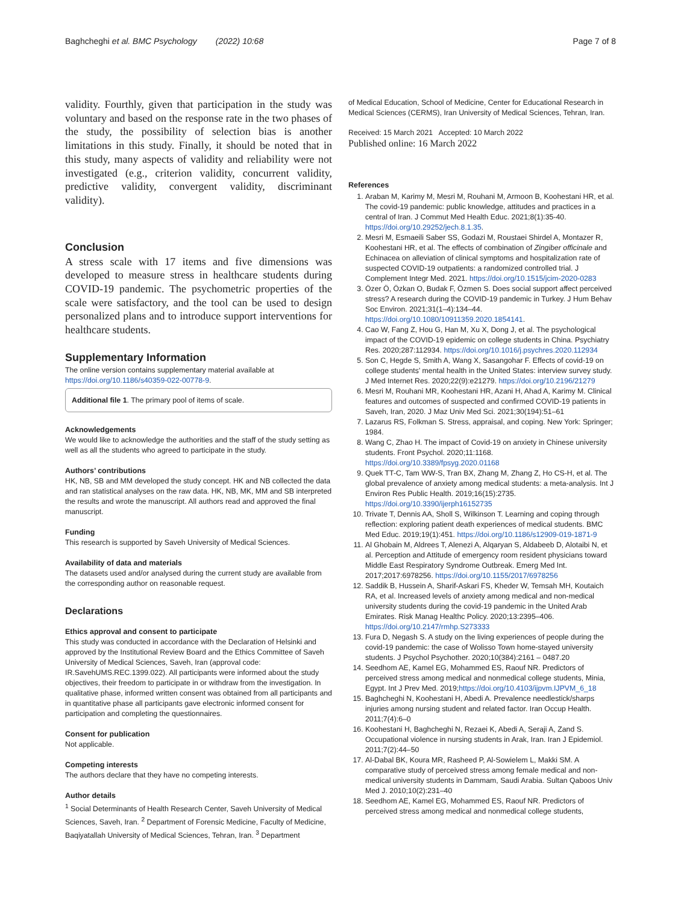Baghcheghi et al. BMC Psychology (2022) 10:68 Page 7 of 8
validity. Fourthly, given that participation in the study was voluntary and based on the response rate in the two phases of the study, the possibility of selection bias is another limitations in this study. Finally, it should be noted that in this study, many aspects of validity and reliability were not investigated (e.g., criterion validity, concurrent validity, predictive validity, convergent validity, discriminant validity).
Conclusion
A stress scale with 17 items and five dimensions was developed to measure stress in healthcare students during COVID-19 pandemic. The psychometric properties of the scale were satisfactory, and the tool can be used to design personalized plans and to introduce support interventions for healthcare students.
Supplementary Information
The online version contains supplementary material available at https://doi.org/10.1186/s40359-022-00778-9.
Additional file 1. The primary pool of items of scale.
Acknowledgements
We would like to acknowledge the authorities and the staff of the study setting as well as all the students who agreed to participate in the study.
Authors’ contributions
HK, NB, SB and MM developed the study concept. HK and NB collected the data and ran statistical analyses on the raw data. HK, NB, MK, MM and SB interpreted the results and wrote the manuscript. All authors read and approved the final manuscript.
Funding
This research is supported by Saveh University of Medical Sciences.
Availability of data and materials
The datasets used and/or analysed during the current study are available from the corresponding author on reasonable request.
Declarations
Ethics approval and consent to participate
This study was conducted in accordance with the Declaration of Helsinki and approved by the Institutional Review Board and the Ethics Committee of Saveh University of Medical Sciences, Saveh, Iran (approval code: IR.SavehUMS.REC.1399.022). All participants were informed about the study objectives, their freedom to participate in or withdraw from the investigation. In qualitative phase, informed written consent was obtained from all participants and in quantitative phase all participants gave electronic informed consent for participation and completing the questionnaires.
Consent for publication
Not applicable.
Competing interests
The authors declare that they have no competing interests.
Author details
<sup>1</sup> Social Determinants of Health Research Center, Saveh University of Medical Sciences, Saveh, Iran. <sup>2</sup> Department of Forensic Medicine, Faculty of Medicine, Baqiyatallah University of Medical Sciences, Tehran, Iran. <sup>3</sup> Department
of Medical Education, School of Medicine, Center for Educational Research in Medical Sciences (CERMS), Iran University of Medical Sciences, Tehran, Iran.
Received: 15 March 2021 Accepted: 10 March 2022
Published online: 16 March 2022
References
1. Araban M, Karimy M, Mesri M, Rouhani M, Armoon B, Koohestani HR, et al. The covid-19 pandemic: public knowledge, attitudes and practices in a central of Iran. J Commut Med Health Educ. 2021;8(1):35-40. https://doi.org/10.29252/jech.8.1.35.
2. Mesri M, Esmaeili Saber SS, Godazi M, Roustaei Shirdel A, Montazer R, Koohestani HR, et al. The effects of combination of Zingiber officinale and Echinacea on alleviation of clinical symptoms and hospitalization rate of suspected COVID-19 outpatients: a randomized controlled trial. J Complement Integr Med. 2021. https://doi.org/10.1515/jcim-2020-0283
3. Özer Ö, Özkan O, Budak F, Özmen S. Does social support affect perceived stress? A research during the COVID-19 pandemic in Turkey. J Hum Behav Soc Environ. 2021;31(1–4):134–44. https://doi.org/10.1080/10911359.2020.1854141.
4. Cao W, Fang Z, Hou G, Han M, Xu X, Dong J, et al. The psychological impact of the COVID-19 epidemic on college students in China. Psychiatry Res. 2020;287:112934. https://doi.org/10.1016/j.psychres.2020.112934
5. Son C, Hegde S, Smith A, Wang X, Sasangohar F. Effects of covid-19 on college students’ mental health in the United States: interview survey study. J Med Internet Res. 2020;22(9):e21279. https://doi.org/10.2196/21279
6. Mesri M, Rouhani MR, Koohestani HR, Azani H, Ahad A, Karimy M. Clinical features and outcomes of suspected and confirmed COVID-19 patients in Saveh, Iran, 2020. J Maz Univ Med Sci. 2021;30(194):51–61
7. Lazarus RS, Folkman S. Stress, appraisal, and coping. New York: Springer; 1984.
8. Wang C, Zhao H. The impact of Covid-19 on anxiety in Chinese university students. Front Psychol. 2020;11:1168. https://doi.org/10.3389/fpsyg.2020.01168
9. Quek TT-C, Tam WW-S, Tran BX, Zhang M, Zhang Z, Ho CS-H, et al. The global prevalence of anxiety among medical students: a meta-analysis. Int J Environ Res Public Health. 2019;16(15):2735. https://doi.org/10.3390/ijerph16152735
10. Trivate T, Dennis AA, Sholl S, Wilkinson T. Learning and coping through reflection: exploring patient death experiences of medical students. BMC Med Educ. 2019;19(1):451. https://doi.org/10.1186/s12909-019-1871-9
11. Al Ghobain M, Aldrees T, Alenezi A, Alqaryan S, Aldabeeb D, Alotaibi N, et al. Perception and Attitude of emergency room resident physicians toward Middle East Respiratory Syndrome Outbreak. Emerg Med Int. 2017;2017:6978256. https://doi.org/10.1155/2017/6978256
12. Saddik B, Hussein A, Sharif-Askari FS, Kheder W, Temsah MH, Koutaich RA, et al. Increased levels of anxiety among medical and non-medical university students during the covid-19 pandemic in the United Arab Emirates. Risk Manag Healthc Policy. 2020;13:2395–406. https://doi.org/10.2147/rmhp.S273333
13. Fura D, Negash S. A study on the living experiences of people during the covid-19 pandemic: the case of Wolisso Town home-stayed university students. J Psychol Psychother. 2020;10(384):2161 – 0487.20
14. Seedhom AE, Kamel EG, Mohammed ES, Raouf NR. Predictors of perceived stress among medical and nonmedical college students, Minia, Egypt. Int J Prev Med. 2019;https://doi.org/10.4103/ijpvm.IJPVM_6_18
15. Baghcheghi N, Koohestani H, Abedi A. Prevalence needlestick/sharps injuries among nursing student and related factor. Iran Occup Health. 2011;7(4):6–0
16. Koohestani H, Baghcheghi N, Rezaei K, Abedi A, Seraji A, Zand S. Occupational violence in nursing students in Arak, Iran. Iran J Epidemiol. 2011;7(2):44–50
17. Al-Dabal BK, Koura MR, Rasheed P, Al-Sowielem L, Makki SM. A comparative study of perceived stress among female medical and non-medical university students in Dammam, Saudi Arabia. Sultan Qaboos Univ Med J. 2010;10(2):231–40
18. Seedhom AE, Kamel EG, Mohammed ES, Raouf NR. Predictors of perceived stress among medical and nonmedical college students,